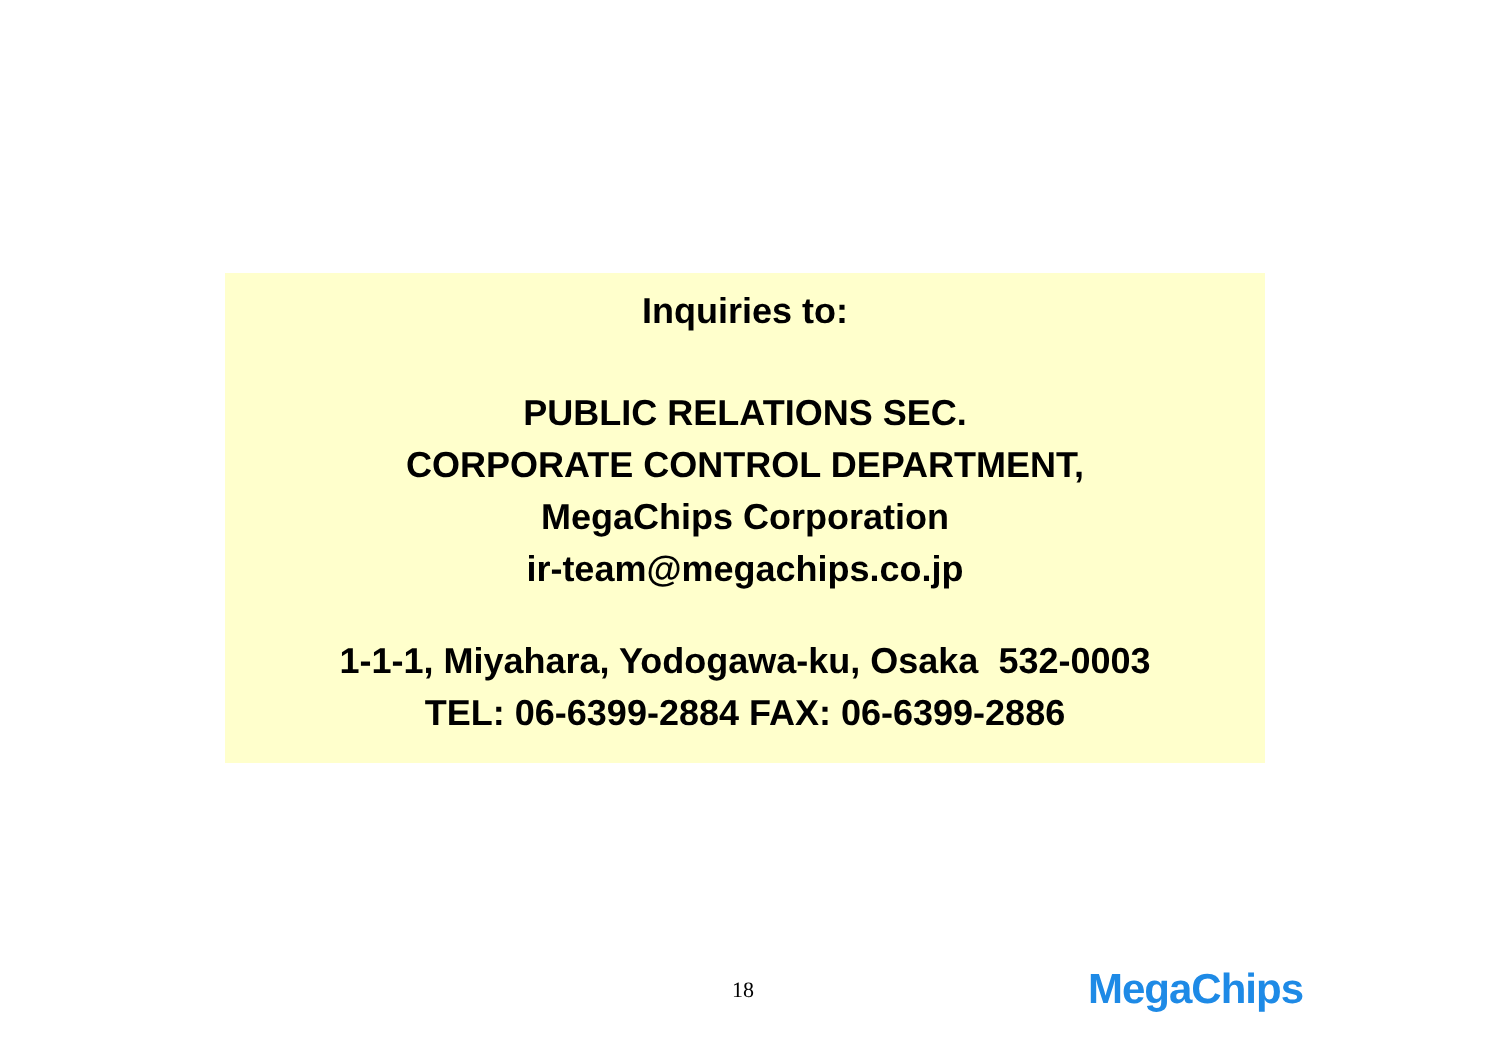Inquiries to:
PUBLIC RELATIONS SEC.
CORPORATE CONTROL DEPARTMENT,
MegaChips Corporation
ir-team@megachips.co.jp
1-1-1, Miyahara, Yodogawa-ku, Osaka 532-0003
TEL: 06-6399-2884 FAX: 06-6399-2886
18 MegaChips